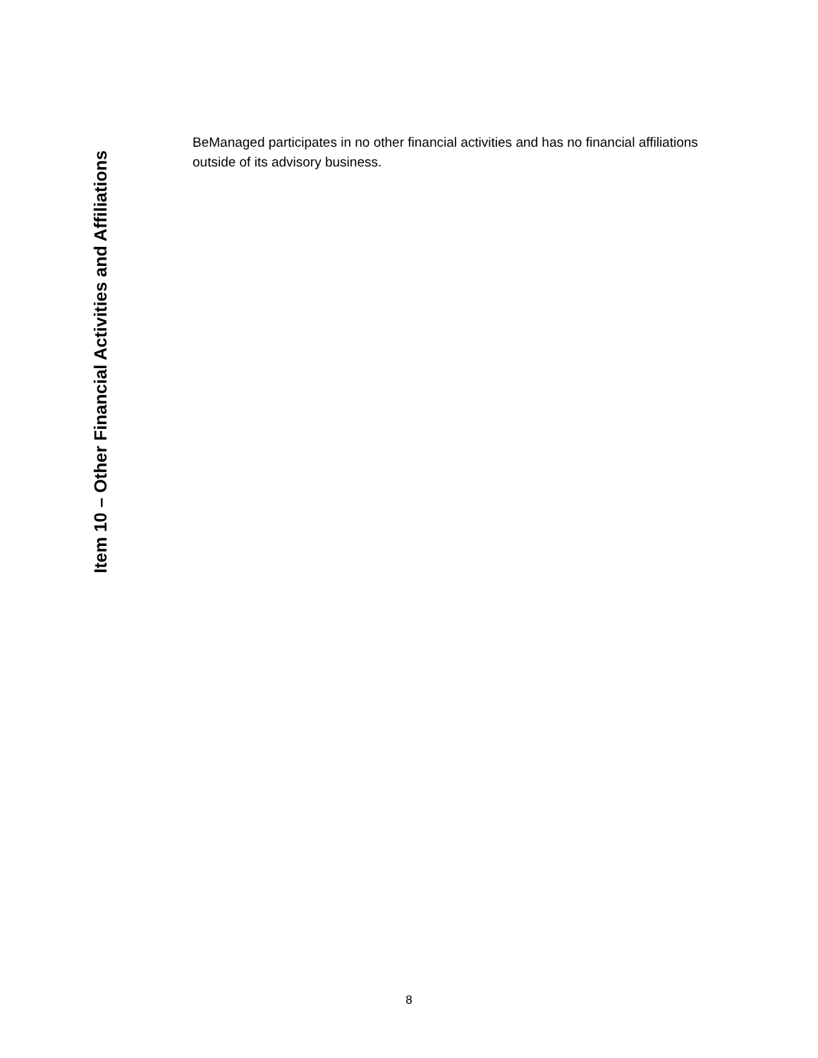Item 10 – Other Financial Activities and Affiliations
BeManaged participates in no other financial activities and has no financial affiliations outside of its advisory business.
8